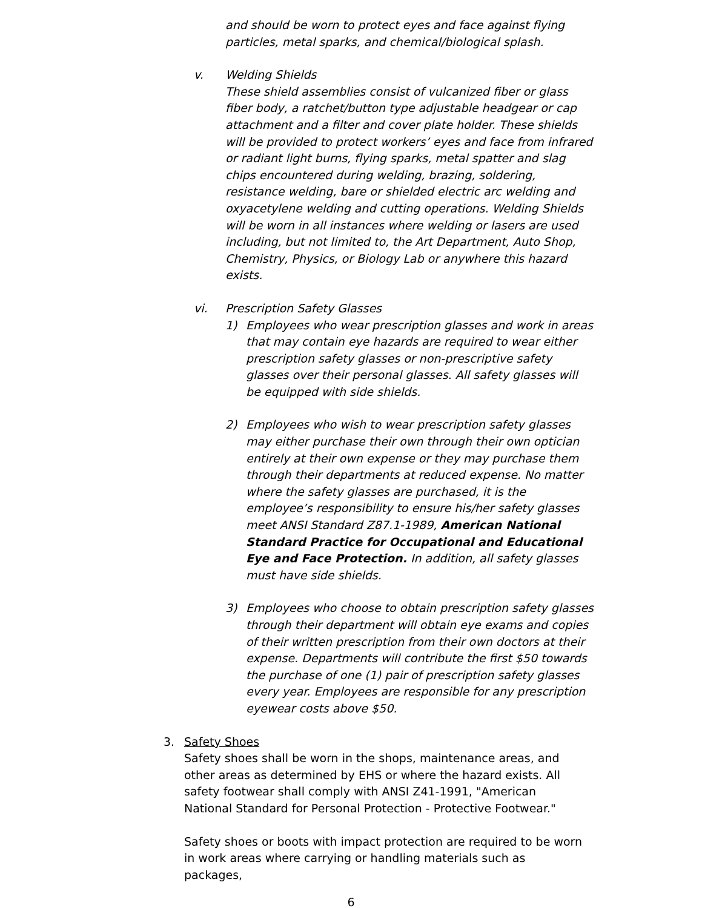and should be worn to protect eyes and face against flying particles, metal sparks, and chemical/biological splash.
v. Welding Shields
These shield assemblies consist of vulcanized fiber or glass fiber body, a ratchet/button type adjustable headgear or cap attachment and a filter and cover plate holder. These shields will be provided to protect workers’ eyes and face from infrared or radiant light burns, flying sparks, metal spatter and slag chips encountered during welding, brazing, soldering, resistance welding, bare or shielded electric arc welding and oxyacetylene welding and cutting operations. Welding Shields will be worn in all instances where welding or lasers are used including, but not limited to, the Art Department, Auto Shop, Chemistry, Physics, or Biology Lab or anywhere this hazard exists.
vi. Prescription Safety Glasses
1) Employees who wear prescription glasses and work in areas that may contain eye hazards are required to wear either prescription safety glasses or non-prescriptive safety glasses over their personal glasses. All safety glasses will be equipped with side shields.
2) Employees who wish to wear prescription safety glasses may either purchase their own through their own optician entirely at their own expense or they may purchase them through their departments at reduced expense. No matter where the safety glasses are purchased, it is the employee’s responsibility to ensure his/her safety glasses meet ANSI Standard Z87.1-1989, American National Standard Practice for Occupational and Educational Eye and Face Protection. In addition, all safety glasses must have side shields.
3) Employees who choose to obtain prescription safety glasses through their department will obtain eye exams and copies of their written prescription from their own doctors at their expense. Departments will contribute the first $50 towards the purchase of one (1) pair of prescription safety glasses every year. Employees are responsible for any prescription eyewear costs above $50.
3. Safety Shoes
Safety shoes shall be worn in the shops, maintenance areas, and other areas as determined by EHS or where the hazard exists. All safety footwear shall comply with ANSI Z41-1991, "American National Standard for Personal Protection - Protective Footwear."
Safety shoes or boots with impact protection are required to be worn in work areas where carrying or handling materials such as packages,
6